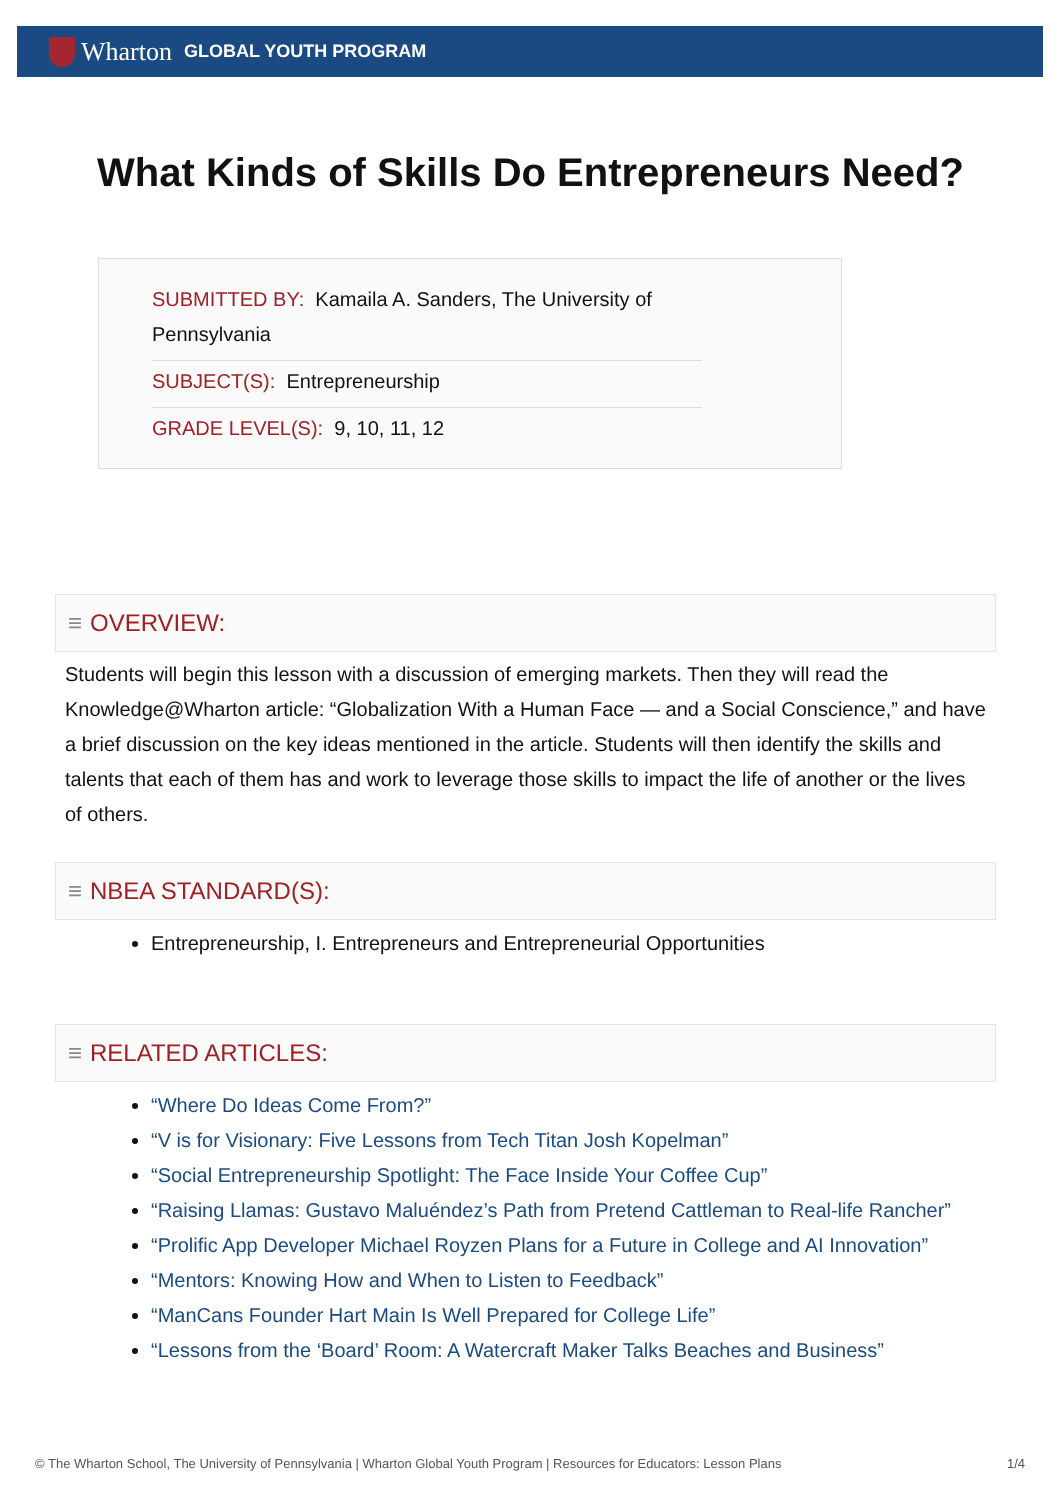Wharton GLOBAL YOUTH PROGRAM
What Kinds of Skills Do Entrepreneurs Need?
SUBMITTED BY: Kamaila A. Sanders, The University of Pennsylvania
SUBJECT(S): Entrepreneurship
GRADE LEVEL(S): 9, 10, 11, 12
≡ OVERVIEW:
Students will begin this lesson with a discussion of emerging markets. Then they will read the Knowledge@Wharton article: “Globalization With a Human Face — and a Social Conscience,” and have a brief discussion on the key ideas mentioned in the article. Students will then identify the skills and talents that each of them has and work to leverage those skills to impact the life of another or the lives of others.
≡ NBEA STANDARD(S):
Entrepreneurship, I. Entrepreneurs and Entrepreneurial Opportunities
≡ RELATED ARTICLES:
“Where Do Ideas Come From?”
“V is for Visionary: Five Lessons from Tech Titan Josh Kopelman”
“Social Entrepreneurship Spotlight: The Face Inside Your Coffee Cup”
“Raising Llamas: Gustavo Maluéndez’s Path from Pretend Cattleman to Real-life Rancher”
“Prolific App Developer Michael Royzen Plans for a Future in College and AI Innovation”
“Mentors: Knowing How and When to Listen to Feedback”
“ManCans Founder Hart Main Is Well Prepared for College Life”
“Lessons from the ‘Board’ Room: A Watercraft Maker Talks Beaches and Business”
© The Wharton School, The University of Pennsylvania | Wharton Global Youth Program | Resources for Educators: Lesson Plans 1/4